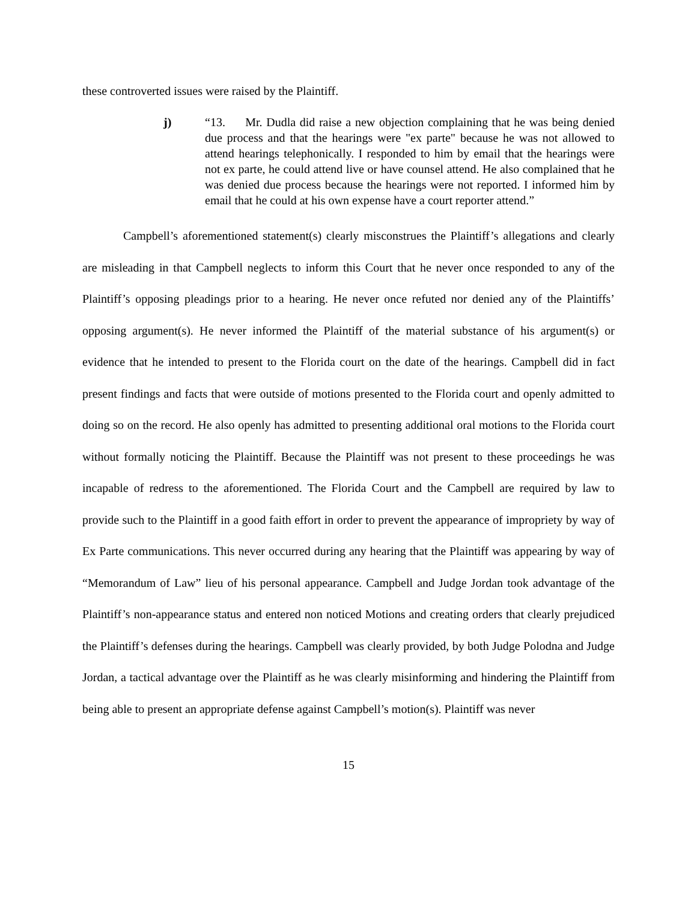these controverted issues were raised by the Plaintiff.
j) “13. Mr. Dudla did raise a new objection complaining that he was being denied due process and that the hearings were "ex parte" because he was not allowed to attend hearings telephonically. I responded to him by email that the hearings were not ex parte, he could attend live or have counsel attend. He also complained that he was denied due process because the hearings were not reported. I informed him by email that he could at his own expense have a court reporter attend.”
Campbell’s aforementioned statement(s) clearly misconstrues the Plaintiff’s allegations and clearly are misleading in that Campbell neglects to inform this Court that he never once responded to any of the Plaintiff’s opposing pleadings prior to a hearing. He never once refuted nor denied any of the Plaintiffs’ opposing argument(s). He never informed the Plaintiff of the material substance of his argument(s) or evidence that he intended to present to the Florida court on the date of the hearings. Campbell did in fact present findings and facts that were outside of motions presented to the Florida court and openly admitted to doing so on the record. He also openly has admitted to presenting additional oral motions to the Florida court without formally noticing the Plaintiff. Because the Plaintiff was not present to these proceedings he was incapable of redress to the aforementioned. The Florida Court and the Campbell are required by law to provide such to the Plaintiff in a good faith effort in order to prevent the appearance of impropriety by way of Ex Parte communications. This never occurred during any hearing that the Plaintiff was appearing by way of “Memorandum of Law” lieu of his personal appearance. Campbell and Judge Jordan took advantage of the Plaintiff’s non-appearance status and entered non noticed Motions and creating orders that clearly prejudiced the Plaintiff’s defenses during the hearings. Campbell was clearly provided, by both Judge Polodna and Judge Jordan, a tactical advantage over the Plaintiff as he was clearly misinforming and hindering the Plaintiff from being able to present an appropriate defense against Campbell’s motion(s). Plaintiff was never
15